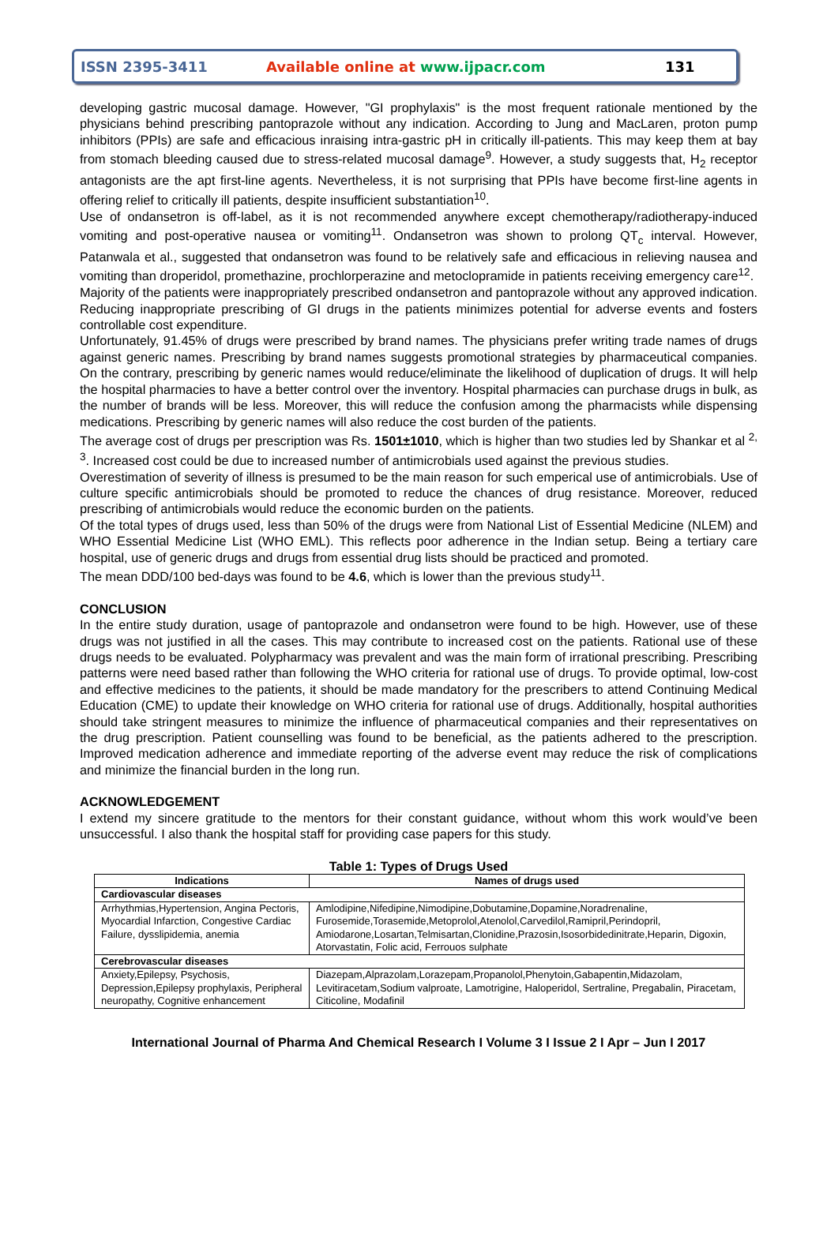ISSN 2395-3411 Available online at www.ijpacr.com 131
developing gastric mucosal damage. However, "GI prophylaxis" is the most frequent rationale mentioned by the physicians behind prescribing pantoprazole without any indication. According to Jung and MacLaren, proton pump inhibitors (PPIs) are safe and efficacious inraising intra-gastric pH in critically ill-patients. This may keep them at bay from stomach bleeding caused due to stress-related mucosal damage<sup>9</sup>. However, a study suggests that, H<sub>2</sub> receptor antagonists are the apt first-line agents. Nevertheless, it is not surprising that PPIs have become first-line agents in offering relief to critically ill patients, despite insufficient substantiation<sup>10</sup>.
Use of ondansetron is off-label, as it is not recommended anywhere except chemotherapy/radiotherapy-induced vomiting and post-operative nausea or vomiting<sup>11</sup>. Ondansetron was shown to prolong QT<sub>c</sub> interval. However, Patanwala et al., suggested that ondansetron was found to be relatively safe and efficacious in relieving nausea and vomiting than droperidol, promethazine, prochlorperazine and metoclopramide in patients receiving emergency care<sup>12</sup>.
Majority of the patients were inappropriately prescribed ondansetron and pantoprazole without any approved indication. Reducing inappropriate prescribing of GI drugs in the patients minimizes potential for adverse events and fosters controllable cost expenditure.
Unfortunately, 91.45% of drugs were prescribed by brand names. The physicians prefer writing trade names of drugs against generic names. Prescribing by brand names suggests promotional strategies by pharmaceutical companies. On the contrary, prescribing by generic names would reduce/eliminate the likelihood of duplication of drugs. It will help the hospital pharmacies to have a better control over the inventory. Hospital pharmacies can purchase drugs in bulk, as the number of brands will be less. Moreover, this will reduce the confusion among the pharmacists while dispensing medications. Prescribing by generic names will also reduce the cost burden of the patients.
The average cost of drugs per prescription was Rs. 1501±1010, which is higher than two studies led by Shankar et al <sup>2, 3</sup>. Increased cost could be due to increased number of antimicrobials used against the previous studies.
Overestimation of severity of illness is presumed to be the main reason for such emperical use of antimicrobials. Use of culture specific antimicrobials should be promoted to reduce the chances of drug resistance. Moreover, reduced prescribing of antimicrobials would reduce the economic burden on the patients.
Of the total types of drugs used, less than 50% of the drugs were from National List of Essential Medicine (NLEM) and WHO Essential Medicine List (WHO EML). This reflects poor adherence in the Indian setup. Being a tertiary care hospital, use of generic drugs and drugs from essential drug lists should be practiced and promoted.
The mean DDD/100 bed-days was found to be 4.6, which is lower than the previous study<sup>11</sup>.
CONCLUSION
In the entire study duration, usage of pantoprazole and ondansetron were found to be high. However, use of these drugs was not justified in all the cases. This may contribute to increased cost on the patients. Rational use of these drugs needs to be evaluated. Polypharmacy was prevalent and was the main form of irrational prescribing. Prescribing patterns were need based rather than following the WHO criteria for rational use of drugs. To provide optimal, low-cost and effective medicines to the patients, it should be made mandatory for the prescribers to attend Continuing Medical Education (CME) to update their knowledge on WHO criteria for rational use of drugs. Additionally, hospital authorities should take stringent measures to minimize the influence of pharmaceutical companies and their representatives on the drug prescription. Patient counselling was found to be beneficial, as the patients adhered to the prescription. Improved medication adherence and immediate reporting of the adverse event may reduce the risk of complications and minimize the financial burden in the long run.
ACKNOWLEDGEMENT
I extend my sincere gratitude to the mentors for their constant guidance, without whom this work would’ve been unsuccessful. I also thank the hospital staff for providing case papers for this study.
Table 1: Types of Drugs Used
| Indications | Names of drugs used |
| --- | --- |
| Cardiovascular diseases | |
| Arrhythmias,Hypertension, Angina Pectoris, Myocardial Infarction, Congestive Cardiac Failure, dysslipidemia, anemia | Amlodipine,Nifedipine,Nimodipine,Dobutamine,Dopamine,Noradrenaline, Furosemide,Torasemide,Metoprolol,Atenolol,Carvedilol,Ramipril,Perindopril, Amiodarone,Losartan,Telmisartan,Clonidine,Prazosin,Isosorbidedinitrate,Heparin, Digoxin, Atorvastatin, Folic acid, Ferrouos sulphate |
| Cerebrovascular diseases | |
| Anxiety,Epilepsy, Psychosis, Depression,Epilepsy prophylaxis, Peripheral neuropathy, Cognitive enhancement | Diazepam,Alprazolam,Lorazepam,Propanolol,Phenytoin,Gabapentin,Midazolam, Levitiracetam,Sodium valproate, Lamotrigine, Haloperidol, Sertraline, Pregabalin, Piracetam, Citicoline, Modafinil |
International Journal of Pharma And Chemical Research I Volume 3 I Issue 2 I Apr – Jun I 2017